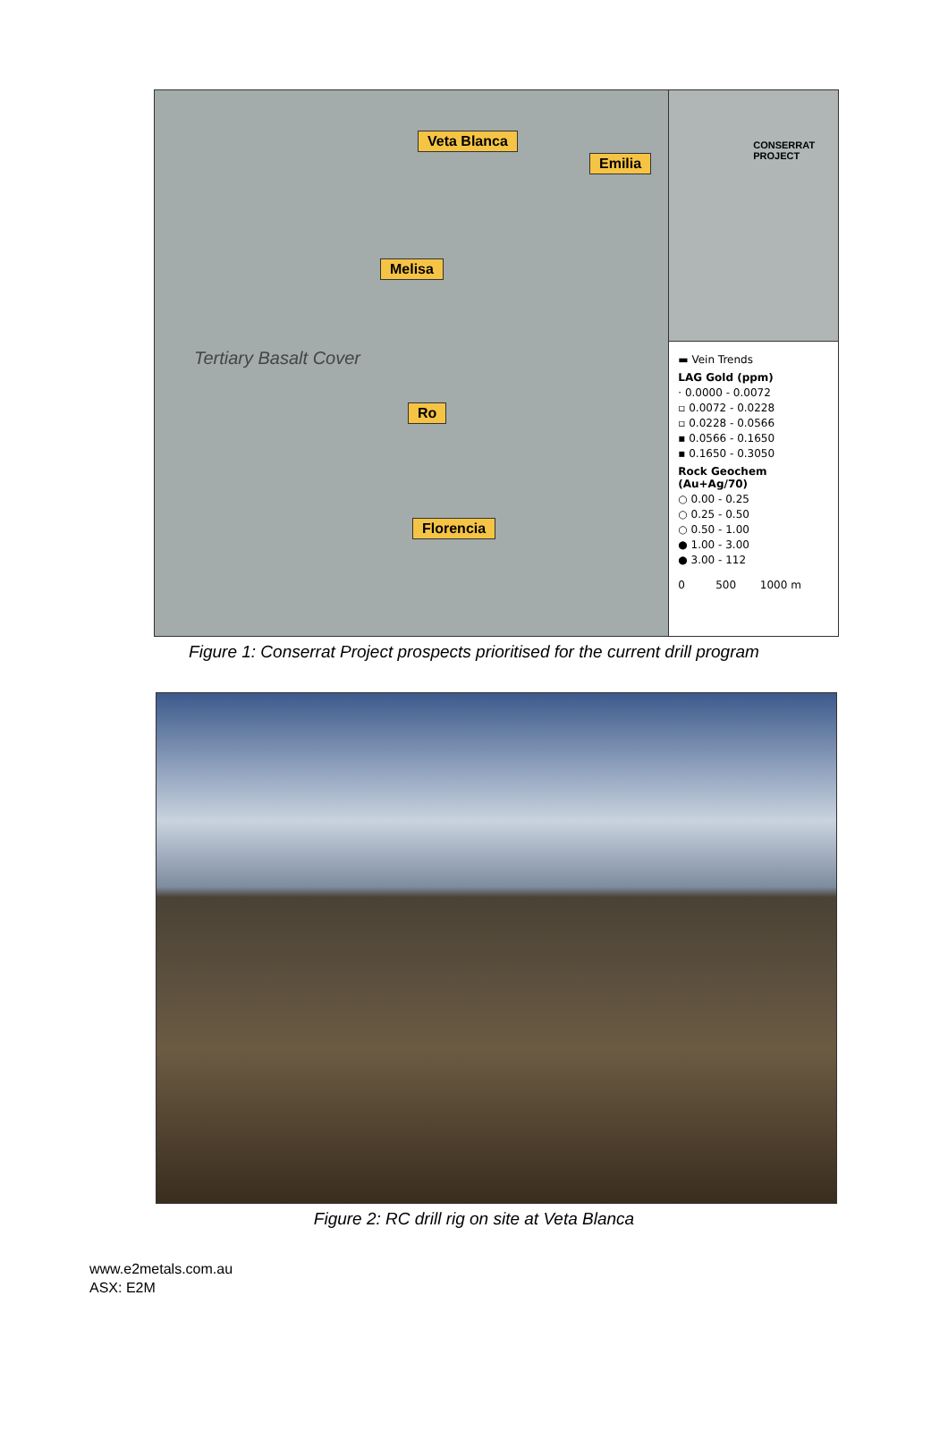Veta Blanca
Emilia
Melisa
Tertiary Basalt Cover
Ro
Florencia
CONSERRAT
PROJECT
▬ Vein Trends
LAG Gold (ppm)
· 0.0000 - 0.0072
▫ 0.0072 - 0.0228
▫ 0.0228 - 0.0566
▪ 0.0566 - 0.1650
▪ 0.1650 - 0.3050
Rock Geochem (Au+Ag/70)
○ 0.00 - 0.25
○ 0.25 - 0.50
○ 0.50 - 1.00
● 1.00 - 3.00
● 3.00 - 112
0 500 1000 m
Figure 1: Conserrat Project prospects prioritised for the current drill program
Figure 2: RC drill rig on site at Veta Blanca
www.e2metals.com.au
ASX: E2M